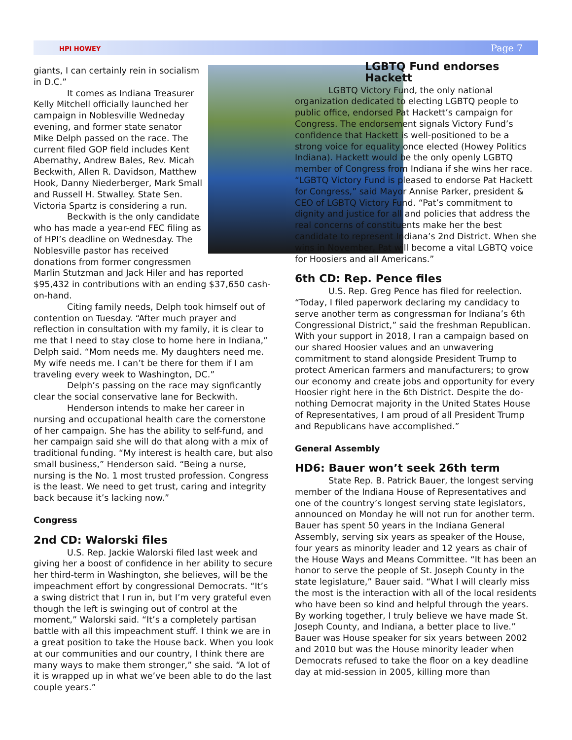HPI HOWEY Page 7
giants, I can certainly rein in socialism in D.C.”
It comes as Indiana Treasurer Kelly Mitchell officially launched her campaign in Noblesville Wedneday evening, and former state senator Mike Delph passed on the race. The current filed GOP field includes Kent Abernathy, Andrew Bales, Rev. Micah Beckwith, Allen R. Davidson, Matthew Hook, Danny Niederberger, Mark Small and Russell H. Stwalley. State Sen. Victoria Spartz is considering a run.
Beckwith is the only candidate who has made a year-end FEC filing as of HPI’s deadline on Wednesday. The Noblesville pastor has received donations from former congressmen Marlin Stutzman and Jack Hiler and has reported $95,432 in contributions with an ending $37,650 cash-on-hand.
Citing family needs, Delph took himself out of contention on Tuesday. “After much prayer and reflection in consultation with my family, it is clear to me that I need to stay close to home here in Indiana,” Delph said. “Mom needs me. My daughters need me. My wife needs me. I can’t be there for them if I am traveling every week to Washington, DC.”
Delph’s passing on the race may signficantly clear the social conservative lane for Beckwith.
Henderson intends to make her career in nursing and occupational health care the cornerstone of her campaign. She has the ability to self-fund, and her campaign said she will do that along with a mix of traditional funding. “My interest is health care, but also small business,” Henderson said. “Being a nurse, nursing is the No. 1 most trusted profession. Congress is the least. We need to get trust, caring and integrity back because it’s lacking now.”
Congress
2nd CD: Walorski files
U.S. Rep. Jackie Walorski filed last week and giving her a boost of confidence in her ability to secure her third-term in Washington, she believes, will be the impeachment effort by congressional Democrats. “It’s a swing district that I run in, but I’m very grateful even though the left is swinging out of control at the moment,” Walorski said. “It’s a completely partisan battle with all this impeachment stuff. I think we are in a great position to take the House back. When you look at our communities and our country, I think there are many ways to make them stronger,” she said. “A lot of it is wrapped up in what we’ve been able to do the last couple years.”
LGBTQ Fund endorses Hackett
LGBTQ Victory Fund, the only national organization dedicated to electing LGBTQ people to public office, endorsed Pat Hackett’s campaign for Congress. The endorsement signals Victory Fund’s confidence that Hackett is well-positioned to be a strong voice for equality once elected (Howey Politics Indiana). Hackett would be the only openly LGBTQ member of Congress from Indiana if she wins her race. “LGBTQ Victory Fund is pleased to endorse Pat Hackett for Congress,” said Mayor Annise Parker, president & CEO of LGBTQ Victory Fund. “Pat’s commitment to dignity and justice for all and policies that address the real concerns of constituents make her the best candidate to represent Indiana’s 2nd District. When she wins in November, Pat will become a vital LGBTQ voice for Hoosiers and all Americans.”
6th CD: Rep. Pence files
U.S. Rep. Greg Pence has filed for reelection. “Today, I filed paperwork declaring my candidacy to serve another term as congressman for Indiana’s 6th Congressional District,” said the freshman Republican. With your support in 2018, I ran a campaign based on our shared Hoosier values and an unwavering commitment to stand alongside President Trump to protect American farmers and manufacturers; to grow our economy and create jobs and opportunity for every Hoosier right here in the 6th District. Despite the do-nothing Democrat majority in the United States House of Representatives, I am proud of all President Trump and Republicans have accomplished.”
General Assembly
HD6: Bauer won’t seek 26th term
State Rep. B. Patrick Bauer, the longest serving member of the Indiana House of Representatives and one of the country’s longest serving state legislators, announced on Monday he will not run for another term. Bauer has spent 50 years in the Indiana General Assembly, serving six years as speaker of the House, four years as minority leader and 12 years as chair of the House Ways and Means Committee. “It has been an honor to serve the people of St. Joseph County in the state legislature,” Bauer said. “What I will clearly miss the most is the interaction with all of the local residents who have been so kind and helpful through the years. By working together, I truly believe we have made St. Joseph County, and Indiana, a better place to live.” Bauer was House speaker for six years between 2002 and 2010 but was the House minority leader when Democrats refused to take the floor on a key deadline day at mid-session in 2005, killing more than